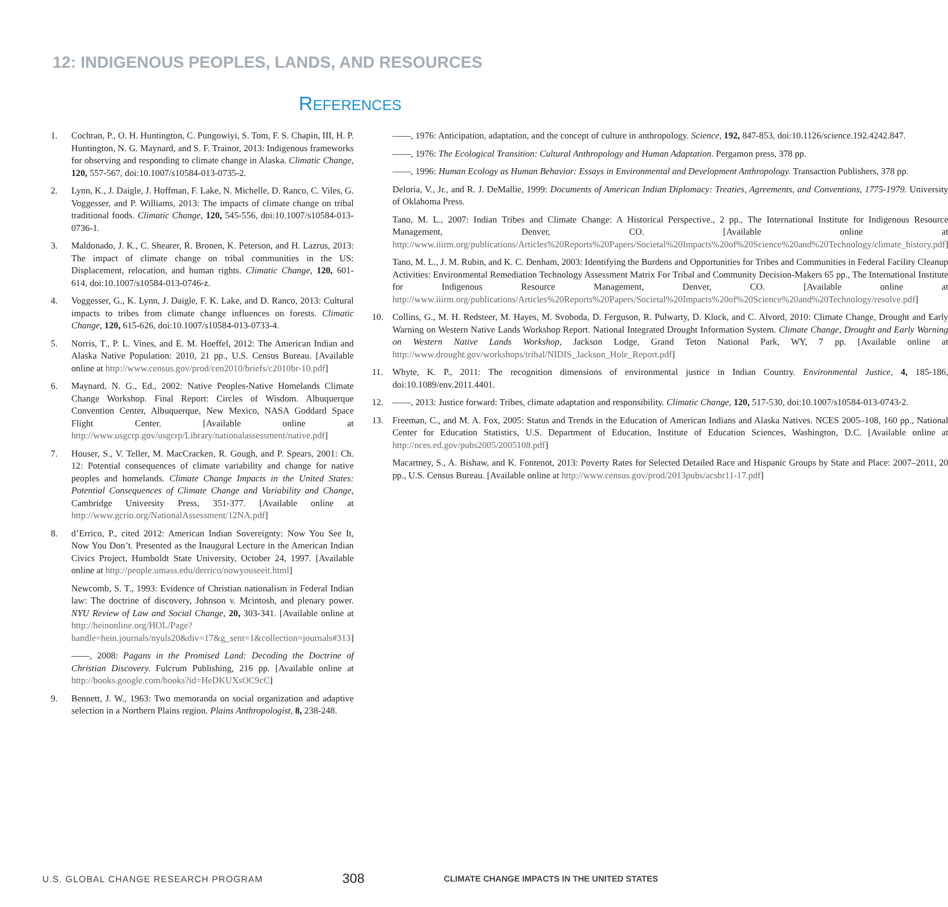12: INDIGENOUS PEOPLES, LANDS, AND RESOURCES
REFERENCES
1. Cochran, P., O. H. Huntington, C. Pungowiyi, S. Tom, F. S. Chapin, III, H. P. Huntington, N. G. Maynard, and S. F. Trainor, 2013: Indigenous frameworks for observing and responding to climate change in Alaska. Climatic Change, 120, 557-567, doi:10.1007/s10584-013-0735-2.
2. Lynn, K., J. Daigle, J. Hoffman, F. Lake, N. Michelle, D. Ranco, C. Viles, G. Voggesser, and P. Williams, 2013: The impacts of climate change on tribal traditional foods. Climatic Change, 120, 545-556, doi:10.1007/s10584-013-0736-1.
3. Maldonado, J. K., C. Shearer, R. Bronen, K. Peterson, and H. Lazrus, 2013: The impact of climate change on tribal communities in the US: Displacement, relocation, and human rights. Climatic Change, 120, 601-614, doi:10.1007/s10584-013-0746-z.
4. Voggesser, G., K. Lynn, J. Daigle, F. K. Lake, and D. Ranco, 2013: Cultural impacts to tribes from climate change influences on forests. Climatic Change, 120, 615-626, doi:10.1007/s10584-013-0733-4.
5. Norris, T., P. L. Vines, and E. M. Hoeffel, 2012: The American Indian and Alaska Native Population: 2010, 21 pp., U.S. Census Bureau. [Available online at http://www.census.gov/prod/cen2010/briefs/c2010br-10.pdf]
6. Maynard, N. G., Ed., 2002: Native Peoples-Native Homelands Climate Change Workshop. Final Report: Circles of Wisdom. Albuquerque Convention Center, Albuquerque, New Mexico, NASA Goddard Space Flight Center. [Available online at http://www.usgcrp.gov/usgcrp/Library/nationalassessment/native.pdf]
7. Houser, S., V. Teller, M. MacCracken, R. Gough, and P. Spears, 2001: Ch. 12: Potential consequences of climate variability and change for native peoples and homelands. Climate Change Impacts in the United States: Potential Consequences of Climate Change and Variability and Change, Cambridge University Press, 351-377. [Available online at http://www.gcrio.org/NationalAssessment/12NA.pdf]
8. d’Errico, P., cited 2012: American Indian Sovereignty: Now You See It, Now You Don’t. Presented as the Inaugural Lecture in the American Indian Civics Project, Humboldt State University, October 24, 1997. [Available online at http://people.umass.edu/derrico/nowyouseeit.html]
Newcomb, S. T., 1993: Evidence of Christian nationalism in Federal Indian law: The doctrine of discovery, Johnson v. Mcintosh, and plenary power. NYU Review of Law and Social Change, 20, 303-341. [Available online at http://heinonline.org/HOL/Page?handle=hein.journals/nyuls20&div=17&g_sent=1&collection=journals#313]
——, 2008: Pagans in the Promised Land: Decoding the Doctrine of Christian Discovery. Fulcrum Publishing, 216 pp. [Available online at http://books.google.com/books?id=HeDKUXsOC9cC]
9. Bennett, J. W., 1963: Two memoranda on social organization and adaptive selection in a Northern Plains region. Plains Anthropologist, 8, 238-248.
——, 1976: Anticipation, adaptation, and the concept of culture in anthropology. Science, 192, 847-853, doi:10.1126/science.192.4242.847.
——, 1976: The Ecological Transition: Cultural Anthropology and Human Adaptation. Pergamon press, 378 pp.
——, 1996: Human Ecology as Human Behavior: Essays in Environmental and Development Anthropology. Transaction Publishers, 378 pp.
Deloria, V., Jr., and R. J. DeMallie, 1999: Documents of American Indian Diplomacy: Treaties, Agreements, and Conventions, 1775-1979. University of Oklahoma Press.
Tano, M. L., 2007: Indian Tribes and Climate Change: A Historical Perspective., 2 pp., The International Institute for Indigenous Resource Management, Denver, CO. [Available online at http://www.iiirm.org/publications/Articles%20Reports%20Papers/Societal%20Impacts%20of%20Science%20and%20Technology/climate_history.pdf]
Tano, M. L., J. M. Rubin, and K. C. Denham, 2003: Identifying the Burdens and Opportunities for Tribes and Communities in Federal Facility Cleanup Activities: Environmental Remediation Technology Assessment Matrix For Tribal and Community Decision-Makers 65 pp., The International Institute for Indigenous Resource Management, Denver, CO. [Available online at http://www.iiirm.org/publications/Articles%20Reports%20Papers/Societal%20Impacts%20of%20Science%20and%20Technology/resolve.pdf]
10. Collins, G., M. H. Redsteer, M. Hayes, M. Svoboda, D. Ferguson, R. Pulwarty, D. Kluck, and C. Alvord, 2010: Climate Change, Drought and Early Warning on Western Native Lands Workshop Report. National Integrated Drought Information System. Climate Change, Drought and Early Warning on Western Native Lands Workshop, Jackson Lodge, Grand Teton National Park, WY, 7 pp. [Available online at http://www.drought.gov/workshops/tribal/NIDIS_Jackson_Hole_Report.pdf]
11. Whyte, K. P., 2011: The recognition dimensions of environmental justice in Indian Country. Environmental Justice, 4, 185-186, doi:10.1089/env.2011.4401.
12. ——, 2013: Justice forward: Tribes, climate adaptation and responsibility. Climatic Change, 120, 517-530, doi:10.1007/s10584-013-0743-2.
13. Freeman, C., and M. A. Fox, 2005: Status and Trends in the Education of American Indians and Alaska Natives. NCES 2005–108, 160 pp., National Center for Education Statistics, U.S. Department of Education, Institute of Education Sciences, Washington, D.C. [Available online at http://nces.ed.gov/pubs2005/2005108.pdf]
Macartney, S., A. Bishaw, and K. Fontenot, 2013: Poverty Rates for Selected Detailed Race and Hispanic Groups by State and Place: 2007–2011, 20 pp., U.S. Census Bureau. [Available online at http://www.census.gov/prod/2013pubs/acsbr11-17.pdf]
U.S. GLOBAL CHANGE RESEARCH PROGRAM 308 CLIMATE CHANGE IMPACTS IN THE UNITED STATES